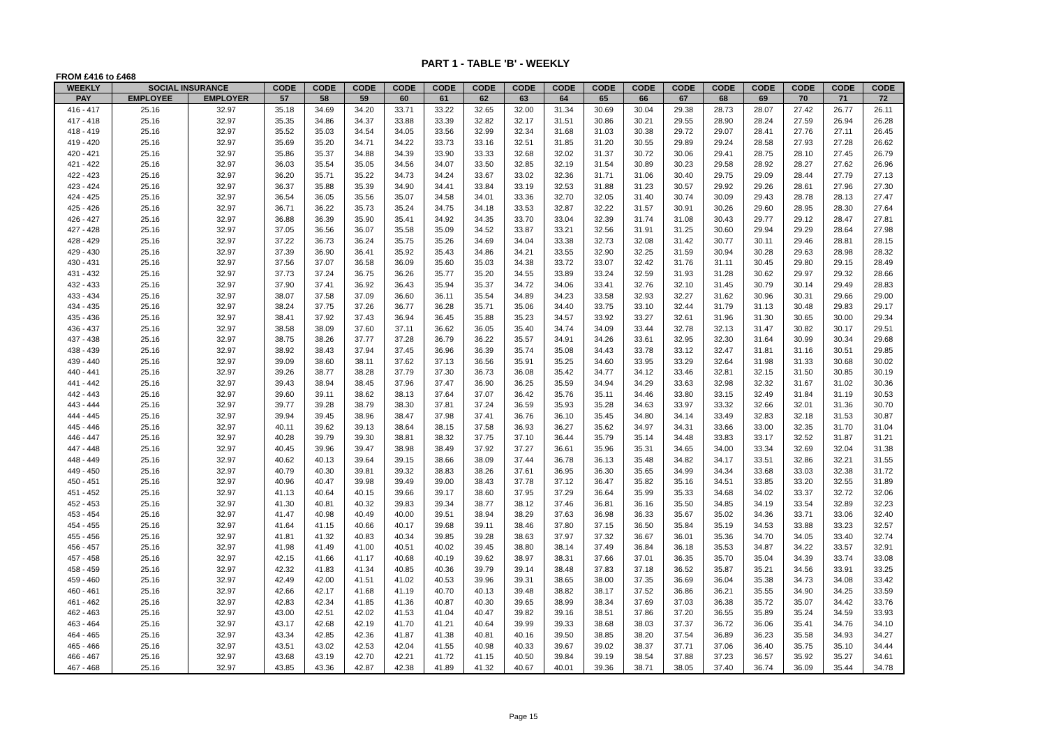PART 1 - TABLE 'B' - WEEKLY
FROM £416 to £468
| WEEKLY | SOCIAL INSURANCE | | CODE | CODE | CODE | CODE | CODE | CODE | CODE | CODE | CODE | CODE | CODE | CODE | CODE | CODE | CODE | CODE |
| --- | --- | --- | --- | --- | --- | --- | --- | --- | --- | --- | --- | --- | --- | --- | --- | --- | --- | --- |
| PAY | EMPLOYEE | EMPLOYER | 57 | 58 | 59 | 60 | 61 | 62 | 63 | 64 | 65 | 66 | 67 | 68 | 69 | 70 | 71 | 72 |
| 416 - 417 | 25.16 | 32.97 | 35.18 | 34.69 | 34.20 | 33.71 | 33.22 | 32.65 | 32.00 | 31.34 | 30.69 | 30.04 | 29.38 | 28.73 | 28.07 | 27.42 | 26.77 | 26.11 |
| 417 - 418 | 25.16 | 32.97 | 35.35 | 34.86 | 34.37 | 33.88 | 33.39 | 32.82 | 32.17 | 31.51 | 30.86 | 30.21 | 29.55 | 28.90 | 28.24 | 27.59 | 26.94 | 26.28 |
| 418 - 419 | 25.16 | 32.97 | 35.52 | 35.03 | 34.54 | 34.05 | 33.56 | 32.99 | 32.34 | 31.68 | 31.03 | 30.38 | 29.72 | 29.07 | 28.41 | 27.76 | 27.11 | 26.45 |
| 419 - 420 | 25.16 | 32.97 | 35.69 | 35.20 | 34.71 | 34.22 | 33.73 | 33.16 | 32.51 | 31.85 | 31.20 | 30.55 | 29.89 | 29.24 | 28.58 | 27.93 | 27.28 | 26.62 |
| 420 - 421 | 25.16 | 32.97 | 35.86 | 35.37 | 34.88 | 34.39 | 33.90 | 33.33 | 32.68 | 32.02 | 31.37 | 30.72 | 30.06 | 29.41 | 28.75 | 28.10 | 27.45 | 26.79 |
| 421 - 422 | 25.16 | 32.97 | 36.03 | 35.54 | 35.05 | 34.56 | 34.07 | 33.50 | 32.85 | 32.19 | 31.54 | 30.89 | 30.23 | 29.58 | 28.92 | 28.27 | 27.62 | 26.96 |
| 422 - 423 | 25.16 | 32.97 | 36.20 | 35.71 | 35.22 | 34.73 | 34.24 | 33.67 | 33.02 | 32.36 | 31.71 | 31.06 | 30.40 | 29.75 | 29.09 | 28.44 | 27.79 | 27.13 |
| 423 - 424 | 25.16 | 32.97 | 36.37 | 35.88 | 35.39 | 34.90 | 34.41 | 33.84 | 33.19 | 32.53 | 31.88 | 31.23 | 30.57 | 29.92 | 29.26 | 28.61 | 27.96 | 27.30 |
| 424 - 425 | 25.16 | 32.97 | 36.54 | 36.05 | 35.56 | 35.07 | 34.58 | 34.01 | 33.36 | 32.70 | 32.05 | 31.40 | 30.74 | 30.09 | 29.43 | 28.78 | 28.13 | 27.47 |
| 425 - 426 | 25.16 | 32.97 | 36.71 | 36.22 | 35.73 | 35.24 | 34.75 | 34.18 | 33.53 | 32.87 | 32.22 | 31.57 | 30.91 | 30.26 | 29.60 | 28.95 | 28.30 | 27.64 |
| 426 - 427 | 25.16 | 32.97 | 36.88 | 36.39 | 35.90 | 35.41 | 34.92 | 34.35 | 33.70 | 33.04 | 32.39 | 31.74 | 31.08 | 30.43 | 29.77 | 29.12 | 28.47 | 27.81 |
| 427 - 428 | 25.16 | 32.97 | 37.05 | 36.56 | 36.07 | 35.58 | 35.09 | 34.52 | 33.87 | 33.21 | 32.56 | 31.91 | 31.25 | 30.60 | 29.94 | 29.29 | 28.64 | 27.98 |
| 428 - 429 | 25.16 | 32.97 | 37.22 | 36.73 | 36.24 | 35.75 | 35.26 | 34.69 | 34.04 | 33.38 | 32.73 | 32.08 | 31.42 | 30.77 | 30.11 | 29.46 | 28.81 | 28.15 |
| 429 - 430 | 25.16 | 32.97 | 37.39 | 36.90 | 36.41 | 35.92 | 35.43 | 34.86 | 34.21 | 33.55 | 32.90 | 32.25 | 31.59 | 30.94 | 30.28 | 29.63 | 28.98 | 28.32 |
| 430 - 431 | 25.16 | 32.97 | 37.56 | 37.07 | 36.58 | 36.09 | 35.60 | 35.03 | 34.38 | 33.72 | 33.07 | 32.42 | 31.76 | 31.11 | 30.45 | 29.80 | 29.15 | 28.49 |
| 431 - 432 | 25.16 | 32.97 | 37.73 | 37.24 | 36.75 | 36.26 | 35.77 | 35.20 | 34.55 | 33.89 | 33.24 | 32.59 | 31.93 | 31.28 | 30.62 | 29.97 | 29.32 | 28.66 |
| 432 - 433 | 25.16 | 32.97 | 37.90 | 37.41 | 36.92 | 36.43 | 35.94 | 35.37 | 34.72 | 34.06 | 33.41 | 32.76 | 32.10 | 31.45 | 30.79 | 30.14 | 29.49 | 28.83 |
| 433 - 434 | 25.16 | 32.97 | 38.07 | 37.58 | 37.09 | 36.60 | 36.11 | 35.54 | 34.89 | 34.23 | 33.58 | 32.93 | 32.27 | 31.62 | 30.96 | 30.31 | 29.66 | 29.00 |
| 434 - 435 | 25.16 | 32.97 | 38.24 | 37.75 | 37.26 | 36.77 | 36.28 | 35.71 | 35.06 | 34.40 | 33.75 | 33.10 | 32.44 | 31.79 | 31.13 | 30.48 | 29.83 | 29.17 |
| 435 - 436 | 25.16 | 32.97 | 38.41 | 37.92 | 37.43 | 36.94 | 36.45 | 35.88 | 35.23 | 34.57 | 33.92 | 33.27 | 32.61 | 31.96 | 31.30 | 30.65 | 30.00 | 29.34 |
| 436 - 437 | 25.16 | 32.97 | 38.58 | 38.09 | 37.60 | 37.11 | 36.62 | 36.05 | 35.40 | 34.74 | 34.09 | 33.44 | 32.78 | 32.13 | 31.47 | 30.82 | 30.17 | 29.51 |
| 437 - 438 | 25.16 | 32.97 | 38.75 | 38.26 | 37.77 | 37.28 | 36.79 | 36.22 | 35.57 | 34.91 | 34.26 | 33.61 | 32.95 | 32.30 | 31.64 | 30.99 | 30.34 | 29.68 |
| 438 - 439 | 25.16 | 32.97 | 38.92 | 38.43 | 37.94 | 37.45 | 36.96 | 36.39 | 35.74 | 35.08 | 34.43 | 33.78 | 33.12 | 32.47 | 31.81 | 31.16 | 30.51 | 29.85 |
| 439 - 440 | 25.16 | 32.97 | 39.09 | 38.60 | 38.11 | 37.62 | 37.13 | 36.56 | 35.91 | 35.25 | 34.60 | 33.95 | 33.29 | 32.64 | 31.98 | 31.33 | 30.68 | 30.02 |
| 440 - 441 | 25.16 | 32.97 | 39.26 | 38.77 | 38.28 | 37.79 | 37.30 | 36.73 | 36.08 | 35.42 | 34.77 | 34.12 | 33.46 | 32.81 | 32.15 | 31.50 | 30.85 | 30.19 |
| 441 - 442 | 25.16 | 32.97 | 39.43 | 38.94 | 38.45 | 37.96 | 37.47 | 36.90 | 36.25 | 35.59 | 34.94 | 34.29 | 33.63 | 32.98 | 32.32 | 31.67 | 31.02 | 30.36 |
| 442 - 443 | 25.16 | 32.97 | 39.60 | 39.11 | 38.62 | 38.13 | 37.64 | 37.07 | 36.42 | 35.76 | 35.11 | 34.46 | 33.80 | 33.15 | 32.49 | 31.84 | 31.19 | 30.53 |
| 443 - 444 | 25.16 | 32.97 | 39.77 | 39.28 | 38.79 | 38.30 | 37.81 | 37.24 | 36.59 | 35.93 | 35.28 | 34.63 | 33.97 | 33.32 | 32.66 | 32.01 | 31.36 | 30.70 |
| 444 - 445 | 25.16 | 32.97 | 39.94 | 39.45 | 38.96 | 38.47 | 37.98 | 37.41 | 36.76 | 36.10 | 35.45 | 34.80 | 34.14 | 33.49 | 32.83 | 32.18 | 31.53 | 30.87 |
| 445 - 446 | 25.16 | 32.97 | 40.11 | 39.62 | 39.13 | 38.64 | 38.15 | 37.58 | 36.93 | 36.27 | 35.62 | 34.97 | 34.31 | 33.66 | 33.00 | 32.35 | 31.70 | 31.04 |
| 446 - 447 | 25.16 | 32.97 | 40.28 | 39.79 | 39.30 | 38.81 | 38.32 | 37.75 | 37.10 | 36.44 | 35.79 | 35.14 | 34.48 | 33.83 | 33.17 | 32.52 | 31.87 | 31.21 |
| 447 - 448 | 25.16 | 32.97 | 40.45 | 39.96 | 39.47 | 38.98 | 38.49 | 37.92 | 37.27 | 36.61 | 35.96 | 35.31 | 34.65 | 34.00 | 33.34 | 32.69 | 32.04 | 31.38 |
| 448 - 449 | 25.16 | 32.97 | 40.62 | 40.13 | 39.64 | 39.15 | 38.66 | 38.09 | 37.44 | 36.78 | 36.13 | 35.48 | 34.82 | 34.17 | 33.51 | 32.86 | 32.21 | 31.55 |
| 449 - 450 | 25.16 | 32.97 | 40.79 | 40.30 | 39.81 | 39.32 | 38.83 | 38.26 | 37.61 | 36.95 | 36.30 | 35.65 | 34.99 | 34.34 | 33.68 | 33.03 | 32.38 | 31.72 |
| 450 - 451 | 25.16 | 32.97 | 40.96 | 40.47 | 39.98 | 39.49 | 39.00 | 38.43 | 37.78 | 37.12 | 36.47 | 35.82 | 35.16 | 34.51 | 33.85 | 33.20 | 32.55 | 31.89 |
| 451 - 452 | 25.16 | 32.97 | 41.13 | 40.64 | 40.15 | 39.66 | 39.17 | 38.60 | 37.95 | 37.29 | 36.64 | 35.99 | 35.33 | 34.68 | 34.02 | 33.37 | 32.72 | 32.06 |
| 452 - 453 | 25.16 | 32.97 | 41.30 | 40.81 | 40.32 | 39.83 | 39.34 | 38.77 | 38.12 | 37.46 | 36.81 | 36.16 | 35.50 | 34.85 | 34.19 | 33.54 | 32.89 | 32.23 |
| 453 - 454 | 25.16 | 32.97 | 41.47 | 40.98 | 40.49 | 40.00 | 39.51 | 38.94 | 38.29 | 37.63 | 36.98 | 36.33 | 35.67 | 35.02 | 34.36 | 33.71 | 33.06 | 32.40 |
| 454 - 455 | 25.16 | 32.97 | 41.64 | 41.15 | 40.66 | 40.17 | 39.68 | 39.11 | 38.46 | 37.80 | 37.15 | 36.50 | 35.84 | 35.19 | 34.53 | 33.88 | 33.23 | 32.57 |
| 455 - 456 | 25.16 | 32.97 | 41.81 | 41.32 | 40.83 | 40.34 | 39.85 | 39.28 | 38.63 | 37.97 | 37.32 | 36.67 | 36.01 | 35.36 | 34.70 | 34.05 | 33.40 | 32.74 |
| 456 - 457 | 25.16 | 32.97 | 41.98 | 41.49 | 41.00 | 40.51 | 40.02 | 39.45 | 38.80 | 38.14 | 37.49 | 36.84 | 36.18 | 35.53 | 34.87 | 34.22 | 33.57 | 32.91 |
| 457 - 458 | 25.16 | 32.97 | 42.15 | 41.66 | 41.17 | 40.68 | 40.19 | 39.62 | 38.97 | 38.31 | 37.66 | 37.01 | 36.35 | 35.70 | 35.04 | 34.39 | 33.74 | 33.08 |
| 458 - 459 | 25.16 | 32.97 | 42.32 | 41.83 | 41.34 | 40.85 | 40.36 | 39.79 | 39.14 | 38.48 | 37.83 | 37.18 | 36.52 | 35.87 | 35.21 | 34.56 | 33.91 | 33.25 |
| 459 - 460 | 25.16 | 32.97 | 42.49 | 42.00 | 41.51 | 41.02 | 40.53 | 39.96 | 39.31 | 38.65 | 38.00 | 37.35 | 36.69 | 36.04 | 35.38 | 34.73 | 34.08 | 33.42 |
| 460 - 461 | 25.16 | 32.97 | 42.66 | 42.17 | 41.68 | 41.19 | 40.70 | 40.13 | 39.48 | 38.82 | 38.17 | 37.52 | 36.86 | 36.21 | 35.55 | 34.90 | 34.25 | 33.59 |
| 461 - 462 | 25.16 | 32.97 | 42.83 | 42.34 | 41.85 | 41.36 | 40.87 | 40.30 | 39.65 | 38.99 | 38.34 | 37.69 | 37.03 | 36.38 | 35.72 | 35.07 | 34.42 | 33.76 |
| 462 - 463 | 25.16 | 32.97 | 43.00 | 42.51 | 42.02 | 41.53 | 41.04 | 40.47 | 39.82 | 39.16 | 38.51 | 37.86 | 37.20 | 36.55 | 35.89 | 35.24 | 34.59 | 33.93 |
| 463 - 464 | 25.16 | 32.97 | 43.17 | 42.68 | 42.19 | 41.70 | 41.21 | 40.64 | 39.99 | 39.33 | 38.68 | 38.03 | 37.37 | 36.72 | 36.06 | 35.41 | 34.76 | 34.10 |
| 464 - 465 | 25.16 | 32.97 | 43.34 | 42.85 | 42.36 | 41.87 | 41.38 | 40.81 | 40.16 | 39.50 | 38.85 | 38.20 | 37.54 | 36.89 | 36.23 | 35.58 | 34.93 | 34.27 |
| 465 - 466 | 25.16 | 32.97 | 43.51 | 43.02 | 42.53 | 42.04 | 41.55 | 40.98 | 40.33 | 39.67 | 39.02 | 38.37 | 37.71 | 37.06 | 36.40 | 35.75 | 35.10 | 34.44 |
| 466 - 467 | 25.16 | 32.97 | 43.68 | 43.19 | 42.70 | 42.21 | 41.72 | 41.15 | 40.50 | 39.84 | 39.19 | 38.54 | 37.88 | 37.23 | 36.57 | 35.92 | 35.27 | 34.61 |
| 467 - 468 | 25.16 | 32.97 | 43.85 | 43.36 | 42.87 | 42.38 | 41.89 | 41.32 | 40.67 | 40.01 | 39.36 | 38.71 | 38.05 | 37.40 | 36.74 | 36.09 | 35.44 | 34.78 |
Page 15